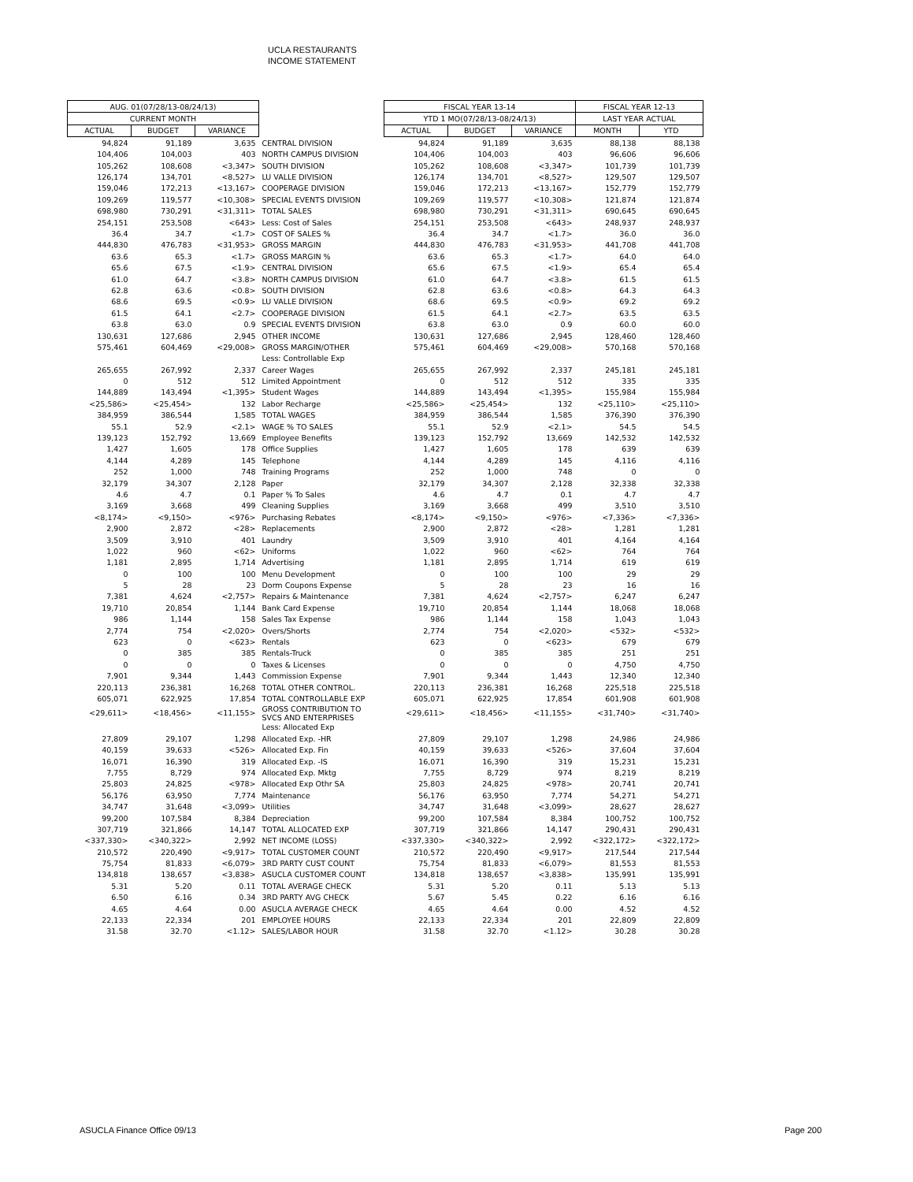UCLA RESTAURANTS
INCOME STATEMENT
| AUG. 01(07/28/13-08/24/13) | | | | FISCAL YEAR 13-14 | | | FISCAL YEAR 12-13 | |
| CURRENT MONTH | | | | YTD 1 MO(07/28/13-08/24/13) | | | LAST YEAR ACTUAL | |
| ACTUAL | BUDGET | VARIANCE | | ACTUAL | BUDGET | VARIANCE | MONTH | YTD |
| 94,824 | 91,189 | 3,635 | CENTRAL DIVISION | 94,824 | 91,189 | 3,635 | 88,138 | 88,138 |
| 104,406 | 104,003 | 403 | NORTH CAMPUS DIVISION | 104,406 | 104,003 | 403 | 96,606 | 96,606 |
| 105,262 | 108,608 | <3,347> | SOUTH DIVISION | 105,262 | 108,608 | <3,347> | 101,739 | 101,739 |
| 126,174 | 134,701 | <8,527> | LU VALLE DIVISION | 126,174 | 134,701 | <8,527> | 129,507 | 129,507 |
| 159,046 | 172,213 | <13,167> | COOPERAGE DIVISION | 159,046 | 172,213 | <13,167> | 152,779 | 152,779 |
| 109,269 | 119,577 | <10,308> | SPECIAL EVENTS DIVISION | 109,269 | 119,577 | <10,308> | 121,874 | 121,874 |
| 698,980 | 730,291 | <31,311> | TOTAL SALES | 698,980 | 730,291 | <31,311> | 690,645 | 690,645 |
| 254,151 | 253,508 | <643> | Less: Cost of Sales | 254,151 | 253,508 | <643> | 248,937 | 248,937 |
| 36.4 | 34.7 | <1.7> | COST OF SALES % | 36.4 | 34.7 | <1.7> | 36.0 | 36.0 |
| 444,830 | 476,783 | <31,953> | GROSS MARGIN | 444,830 | 476,783 | <31,953> | 441,708 | 441,708 |
| 63.6 | 65.3 | <1.7> | GROSS MARGIN % | 63.6 | 65.3 | <1.7> | 64.0 | 64.0 |
| 65.6 | 67.5 | <1.9> | CENTRAL DIVISION | 65.6 | 67.5 | <1.9> | 65.4 | 65.4 |
| 61.0 | 64.7 | <3.8> | NORTH CAMPUS DIVISION | 61.0 | 64.7 | <3.8> | 61.5 | 61.5 |
| 62.8 | 63.6 | <0.8> | SOUTH DIVISION | 62.8 | 63.6 | <0.8> | 64.3 | 64.3 |
| 68.6 | 69.5 | <0.9> | LU VALLE DIVISION | 68.6 | 69.5 | <0.9> | 69.2 | 69.2 |
| 61.5 | 64.1 | <2.7> | COOPERAGE DIVISION | 61.5 | 64.1 | <2.7> | 63.5 | 63.5 |
| 63.8 | 63.0 | 0.9 | SPECIAL EVENTS DIVISION | 63.8 | 63.0 | 0.9 | 60.0 | 60.0 |
| 130,631 | 127,686 | 2,945 | OTHER INCOME | 130,631 | 127,686 | 2,945 | 128,460 | 128,460 |
| 575,461 | 604,469 | <29,008> | GROSS MARGIN/OTHER | 575,461 | 604,469 | <29,008> | 570,168 | 570,168 |
| | | | Less: Controllable Exp | | | | | |
| 265,655 | 267,992 | 2,337 | Career Wages | 265,655 | 267,992 | 2,337 | 245,181 | 245,181 |
| 0 | 512 | 512 | Limited Appointment | 0 | 512 | 512 | 335 | 335 |
| 144,889 | 143,494 | <1,395> | Student Wages | 144,889 | 143,494 | <1,395> | 155,984 | 155,984 |
| <25,586> | <25,454> | 132 | Labor Recharge | <25,586> | <25,454> | 132 | <25,110> | <25,110> |
| 384,959 | 386,544 | 1,585 | TOTAL WAGES | 384,959 | 386,544 | 1,585 | 376,390 | 376,390 |
| 55.1 | 52.9 | <2.1> | WAGE % TO SALES | 55.1 | 52.9 | <2.1> | 54.5 | 54.5 |
| 139,123 | 152,792 | 13,669 | Employee Benefits | 139,123 | 152,792 | 13,669 | 142,532 | 142,532 |
| 1,427 | 1,605 | 178 | Office Supplies | 1,427 | 1,605 | 178 | 639 | 639 |
| 4,144 | 4,289 | 145 | Telephone | 4,144 | 4,289 | 145 | 4,116 | 4,116 |
| 252 | 1,000 | 748 | Training Programs | 252 | 1,000 | 748 | 0 | 0 |
| 32,179 | 34,307 | 2,128 | Paper | 32,179 | 34,307 | 2,128 | 32,338 | 32,338 |
| 4.6 | 4.7 | 0.1 | Paper % To Sales | 4.6 | 4.7 | 0.1 | 4.7 | 4.7 |
| 3,169 | 3,668 | 499 | Cleaning Supplies | 3,169 | 3,668 | 499 | 3,510 | 3,510 |
| <8,174> | <9,150> | <976> | Purchasing Rebates | <8,174> | <9,150> | <976> | <7,336> | <7,336> |
| 2,900 | 2,872 | <28> | Replacements | 2,900 | 2,872 | <28> | 1,281 | 1,281 |
| 3,509 | 3,910 | 401 | Laundry | 3,509 | 3,910 | 401 | 4,164 | 4,164 |
| 1,022 | 960 | <62> | Uniforms | 1,022 | 960 | <62> | 764 | 764 |
| 1,181 | 2,895 | 1,714 | Advertising | 1,181 | 2,895 | 1,714 | 619 | 619 |
| 0 | 100 | 100 | Menu Development | 0 | 100 | 100 | 29 | 29 |
| 5 | 28 | 23 | Dorm Coupons Expense | 5 | 28 | 23 | 16 | 16 |
| 7,381 | 4,624 | <2,757> | Repairs & Maintenance | 7,381 | 4,624 | <2,757> | 6,247 | 6,247 |
| 19,710 | 20,854 | 1,144 | Bank Card Expense | 19,710 | 20,854 | 1,144 | 18,068 | 18,068 |
| 986 | 1,144 | 158 | Sales Tax Expense | 986 | 1,144 | 158 | 1,043 | 1,043 |
| 2,774 | 754 | <2,020> | Overs/Shorts | 2,774 | 754 | <2,020> | <532> | <532> |
| 623 | 0 | <623> | Rentals | 623 | 0 | <623> | 679 | 679 |
| 0 | 385 | 385 | Rentals-Truck | 0 | 385 | 385 | 251 | 251 |
| 0 | 0 | 0 | Taxes & Licenses | 0 | 0 | 0 | 4,750 | 4,750 |
| 7,901 | 9,344 | 1,443 | Commission Expense | 7,901 | 9,344 | 1,443 | 12,340 | 12,340 |
| 220,113 | 236,381 | 16,268 | TOTAL OTHER CONTROL. | 220,113 | 236,381 | 16,268 | 225,518 | 225,518 |
| 605,071 | 622,925 | 17,854 | TOTAL CONTROLLABLE EXP | 605,071 | 622,925 | 17,854 | 601,908 | 601,908 |
| <29,611> | <18,456> | <11,155> | GROSS CONTRIBUTION TO SVCS AND ENTERPRISES | <29,611> | <18,456> | <11,155> | <31,740> | <31,740> |
| | | | Less: Allocated Exp | | | | | |
| 27,809 | 29,107 | 1,298 | Allocated Exp. -HR | 27,809 | 29,107 | 1,298 | 24,986 | 24,986 |
| 40,159 | 39,633 | <526> | Allocated Exp. Fin | 40,159 | 39,633 | <526> | 37,604 | 37,604 |
| 16,071 | 16,390 | 319 | Allocated Exp. -IS | 16,071 | 16,390 | 319 | 15,231 | 15,231 |
| 7,755 | 8,729 | 974 | Allocated Exp. Mktg | 7,755 | 8,729 | 974 | 8,219 | 8,219 |
| 25,803 | 24,825 | <978> | Allocated Exp Othr SA | 25,803 | 24,825 | <978> | 20,741 | 20,741 |
| 56,176 | 63,950 | 7,774 | Maintenance | 56,176 | 63,950 | 7,774 | 54,271 | 54,271 |
| 34,747 | 31,648 | <3,099> | Utilities | 34,747 | 31,648 | <3,099> | 28,627 | 28,627 |
| 99,200 | 107,584 | 8,384 | Depreciation | 99,200 | 107,584 | 8,384 | 100,752 | 100,752 |
| 307,719 | 321,866 | 14,147 | TOTAL ALLOCATED EXP | 307,719 | 321,866 | 14,147 | 290,431 | 290,431 |
| <337,330> | <340,322> | 2,992 | NET INCOME (LOSS) | <337,330> | <340,322> | 2,992 | <322,172> | <322,172> |
| 210,572 | 220,490 | <9,917> | TOTAL CUSTOMER COUNT | 210,572 | 220,490 | <9,917> | 217,544 | 217,544 |
| 75,754 | 81,833 | <6,079> | 3RD PARTY CUST COUNT | 75,754 | 81,833 | <6,079> | 81,553 | 81,553 |
| 134,818 | 138,657 | <3,838> | ASUCLA CUSTOMER COUNT | 134,818 | 138,657 | <3,838> | 135,991 | 135,991 |
| 5.31 | 5.20 | 0.11 | TOTAL AVERAGE CHECK | 5.31 | 5.20 | 0.11 | 5.13 | 5.13 |
| 6.50 | 6.16 | 0.34 | 3RD PARTY AVG CHECK | 5.67 | 5.45 | 0.22 | 6.16 | 6.16 |
| 4.65 | 4.64 | 0.00 | ASUCLA AVERAGE CHECK | 4.65 | 4.64 | 0.00 | 4.52 | 4.52 |
| 22,133 | 22,334 | 201 | EMPLOYEE HOURS | 22,133 | 22,334 | 201 | 22,809 | 22,809 |
| 31.58 | 32.70 | <1.12> | SALES/LABOR HOUR | 31.58 | 32.70 | <1.12> | 30.28 | 30.28 |
ASUCLA Finance Office 09/13 Page 200